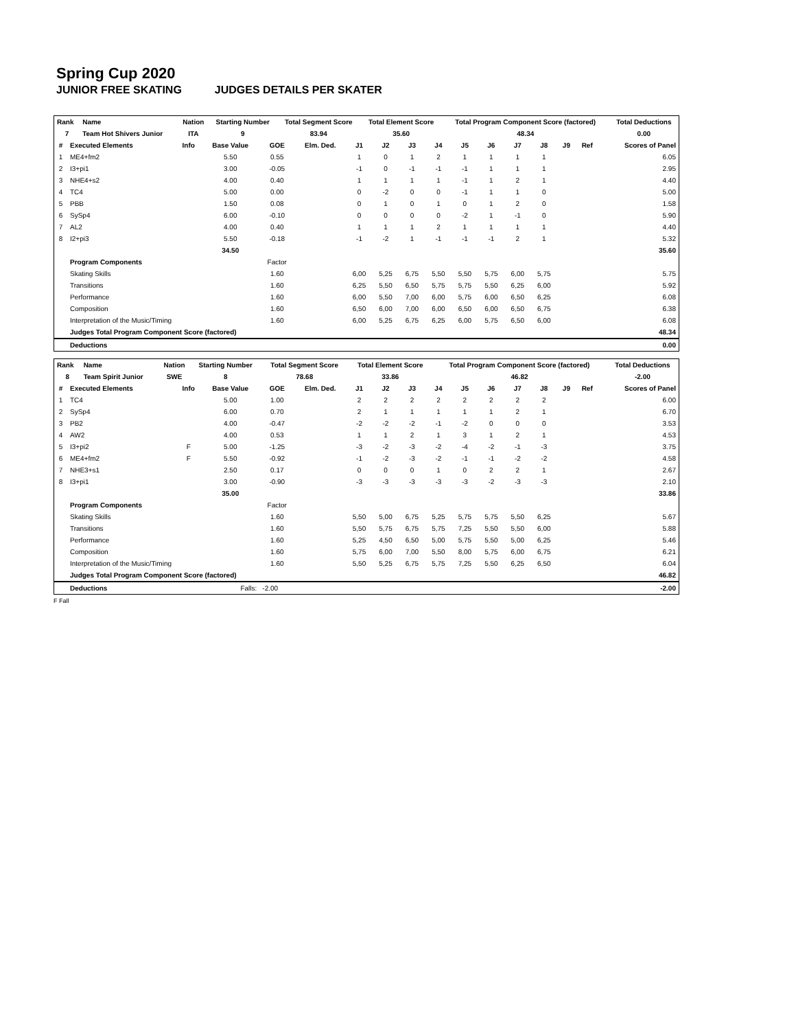Spring Cup 2020
JUNIOR FREE SKATING JUDGES DETAILS PER SKATER
| Rank | Name | Nation | Starting Number | Total Segment Score | Total Element Score | Total Program Component Score (factored) | Total Deductions |
| --- | --- | --- | --- | --- | --- | --- | --- |
| 7 | Team Hot Shivers Junior | ITA | 9 | 83.94 | 35.60 | 48.34 | 0.00 |
| # | Executed Elements | Info | Base Value | GOE | Elm. Ded. | J1 | J2 | J3 | J4 | J5 | J6 | J7 | J8 | J9 | Ref | Scores of Panel |
| --- | --- | --- | --- | --- | --- | --- | --- | --- | --- | --- | --- | --- | --- | --- | --- | --- |
| 1 | ME4+fm2 | | 5.50 | 0.55 | | 1 | 0 | 1 | 2 | 1 | 1 | 1 | 1 | | | 6.05 |
| 2 | I3+pi1 | | 3.00 | -0.05 | | -1 | 0 | -1 | -1 | -1 | 1 | 1 | 1 | | | 2.95 |
| 3 | NHE4+s2 | | 4.00 | 0.40 | | 1 | 1 | 1 | 1 | -1 | 1 | 2 | 1 | | | 4.40 |
| 4 | TC4 | | 5.00 | 0.00 | | 0 | -2 | 0 | 0 | -1 | 1 | 1 | 0 | | | 5.00 |
| 5 | PBB | | 1.50 | 0.08 | | 0 | 1 | 0 | 1 | 0 | 1 | 2 | 0 | | | 1.58 |
| 6 | SySp4 | | 6.00 | -0.10 | | 0 | 0 | 0 | 0 | -2 | 1 | -1 | 0 | | | 5.90 |
| 7 | AL2 | | 4.00 | 0.40 | | 1 | 1 | 1 | 2 | 1 | 1 | 1 | 1 | | | 4.40 |
| 8 | I2+pi3 | | 5.50 | -0.18 | | -1 | -2 | 1 | -1 | -1 | -1 | 2 | 1 | | | 5.32 |
| | | | 34.50 | | | | | | | | | | | | | 35.60 |
| | Program Components | | | Factor | | | | | | | | | | | | |
| | Skating Skills | | | 1.60 | | 6,00 | 5,25 | 6,75 | 5,50 | 5,50 | 5,75 | 6,00 | 5,75 | | | 5.75 |
| | Transitions | | | 1.60 | | 6,25 | 5,50 | 6,50 | 5,75 | 5,75 | 5,50 | 6,25 | 6,00 | | | 5.92 |
| | Performance | | | 1.60 | | 6,00 | 5,50 | 7,00 | 6,00 | 5,75 | 6,00 | 6,50 | 6,25 | | | 6.08 |
| | Composition | | | 1.60 | | 6,50 | 6,00 | 7,00 | 6,00 | 6,50 | 6,00 | 6,50 | 6,75 | | | 6.38 |
| | Interpretation of the Music/Timing | | | 1.60 | | 6,00 | 5,25 | 6,75 | 6,25 | 6,00 | 5,75 | 6,50 | 6,00 | | | 6.08 |
| | Judges Total Program Component Score (factored) | | | | | | | | | | | | | | | 48.34 |
| | Deductions | | | | | | | | | | | | | | | 0.00 |
| Rank | Name | Nation | Starting Number | Total Segment Score | Total Element Score | Total Program Component Score (factored) | Total Deductions |
| --- | --- | --- | --- | --- | --- | --- | --- |
| 8 | Team Spirit Junior | SWE | 8 | 78.68 | 33.86 | 46.82 | -2.00 |
| # | Executed Elements | Info | Base Value | GOE | Elm. Ded. | J1 | J2 | J3 | J4 | J5 | J6 | J7 | J8 | J9 | Ref | Scores of Panel |
| --- | --- | --- | --- | --- | --- | --- | --- | --- | --- | --- | --- | --- | --- | --- | --- | --- |
| 1 | TC4 | | 5.00 | 1.00 | | 2 | 2 | 2 | 2 | 2 | 2 | 2 | 2 | | | 6.00 |
| 2 | SySp4 | | 6.00 | 0.70 | | 2 | 1 | 1 | 1 | 1 | 1 | 2 | 1 | | | 6.70 |
| 3 | PB2 | | 4.00 | -0.47 | | -2 | -2 | -2 | -1 | -2 | 0 | 0 | 0 | | | 3.53 |
| 4 | AW2 | | 4.00 | 0.53 | | 1 | 1 | 2 | 1 | 3 | 1 | 2 | 1 | | | 4.53 |
| 5 | I3+pi2 | F | 5.00 | -1.25 | | -3 | -2 | -3 | -2 | -4 | -2 | -1 | -3 | | | 3.75 |
| 6 | ME4+fm2 | F | 5.50 | -0.92 | | -1 | -2 | -3 | -2 | -1 | -1 | -2 | -2 | | | 4.58 |
| 7 | NHE3+s1 | | 2.50 | 0.17 | | 0 | 0 | 0 | 1 | 0 | 2 | 2 | 1 | | | 2.67 |
| 8 | I3+pi1 | | 3.00 | -0.90 | | -3 | -3 | -3 | -3 | -3 | -2 | -3 | -3 | | | 2.10 |
| | | | 35.00 | | | | | | | | | | | | | 33.86 |
| | Program Components | | | Factor | | | | | | | | | | | | |
| | Skating Skills | | | 1.60 | | 5,50 | 5,00 | 6,75 | 5,25 | 5,75 | 5,75 | 5,50 | 6,25 | | | 5.67 |
| | Transitions | | | 1.60 | | 5,50 | 5,75 | 6,75 | 5,75 | 7,25 | 5,50 | 5,50 | 6,00 | | | 5.88 |
| | Performance | | | 1.60 | | 5,25 | 4,50 | 6,50 | 5,00 | 5,75 | 5,50 | 5,00 | 6,25 | | | 5.46 |
| | Composition | | | 1.60 | | 5,75 | 6,00 | 7,00 | 5,50 | 8,00 | 5,75 | 6,00 | 6,75 | | | 6.21 |
| | Interpretation of the Music/Timing | | | 1.60 | | 5,50 | 5,25 | 6,75 | 5,75 | 7,25 | 5,50 | 6,25 | 6,50 | | | 6.04 |
| | Judges Total Program Component Score (factored) | | | | | | | | | | | | | | | 46.82 |
| | Deductions | | Falls: | -2.00 | | | | | | | | | | | | -2.00 |
F Fall